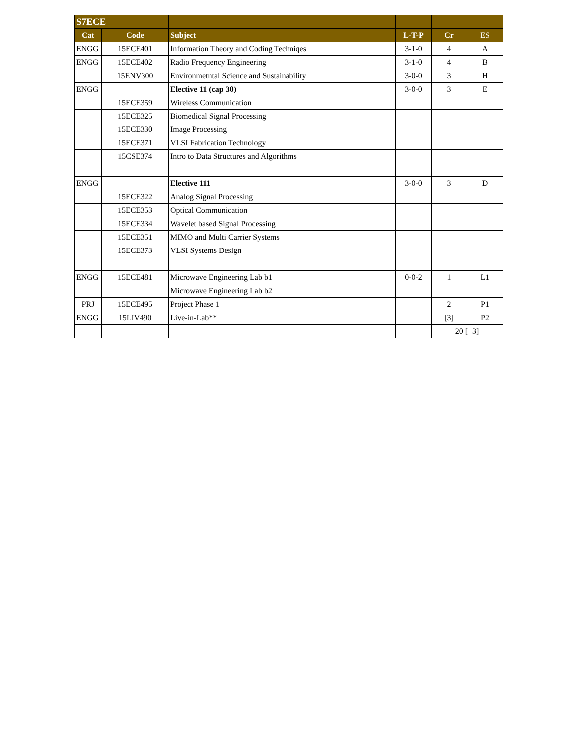| S7ECE | | | | | |
| --- | --- | --- | --- | --- | --- |
| Cat | Code | Subject | L-T-P | Cr | ES |
| ENGG | 15ECE401 | Information Theory and Coding Techniqes | 3-1-0 | 4 | A |
| ENGG | 15ECE402 | Radio Frequency Engineering | 3-1-0 | 4 | B |
| | 15ENV300 | Environmetntal Science and Sustainability | 3-0-0 | 3 | H |
| ENGG | | Elective 11 (cap 30) | 3-0-0 | 3 | E |
| | 15ECE359 | Wireless Communication | | | |
| | 15ECE325 | Biomedical Signal Processing | | | |
| | 15ECE330 | Image Processing | | | |
| | 15ECE371 | VLSI Fabrication Technology | | | |
| | 15CSE374 | Intro to Data Structures and Algorithms | | | |
| ENGG | | Elective 111 | 3-0-0 | 3 | D |
| | 15ECE322 | Analog Signal Processing | | | |
| | 15ECE353 | Optical Communication | | | |
| | 15ECE334 | Wavelet based Signal Processing | | | |
| | 15ECE351 | MIMO and Multi Carrier Systems | | | |
| | 15ECE373 | VLSI Systems Design | | | |
| ENGG | 15ECE481 | Microwave Engineering Lab b1 | 0-0-2 | 1 | L1 |
| | | Microwave Engineering Lab b2 | | | |
| PRJ | 15ECE495 | Project Phase 1 | | 2 | P1 |
| ENGG | 15LIV490 | Live-in-Lab** | | [3] | P2 |
| | | | | 20 [+3] | |